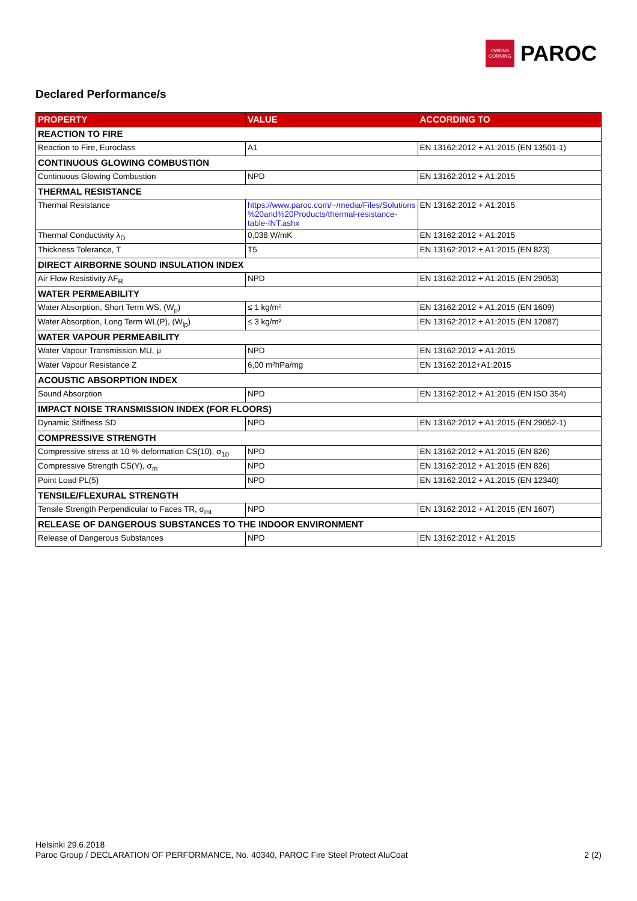OWENS
CORNING
PAROC
Declared Performance/s
| PROPERTY | VALUE | ACCORDING TO |
| --- | --- | --- |
| REACTION TO FIRE | | |
| Reaction to Fire, Euroclass | A1 | EN 13162:2012 + A1:2015 (EN 13501-1) |
| CONTINUOUS GLOWING COMBUSTION | | |
| Continuous Glowing Combustion | NPD | EN 13162:2012 + A1:2015 |
| THERMAL RESISTANCE | | |
| Thermal Resistance | https://www.paroc.com/~/media/Files/Solutions %20and%20Products/thermal-resistance-table-INT.ashx | EN 13162:2012 + A1:2015 |
| Thermal Conductivity λ<sub>D</sub> | 0,038 W/mK | EN 13162:2012 + A1:2015 |
| Thickness Tolerance, T | T5 | EN 13162:2012 + A1:2015 (EN 823) |
| DIRECT AIRBORNE SOUND INSULATION INDEX | | |
| Air Flow Resistivity AF<sub>R</sub> | NPD | EN 13162:2012 + A1:2015 (EN 29053) |
| WATER PERMEABILITY | | |
| Water Absorption, Short Term WS, (W<sub>p</sub>) | ≤ 1 kg/m² | EN 13162:2012 + A1:2015 (EN 1609) |
| Water Absorption, Long Term WL(P), (W<sub>lp</sub>) | ≤ 3 kg/m² | EN 13162:2012 + A1:2015 (EN 12087) |
| WATER VAPOUR PERMEABILITY | | |
| Water Vapour Transmission MU, μ | NPD | EN 13162:2012 + A1:2015 |
| Water Vapour Resistance Z | 6,00 m²hPa/mg | EN 13162:2012+A1:2015 |
| ACOUSTIC ABSORPTION INDEX | | |
| Sound Absorption | NPD | EN 13162:2012 + A1:2015 (EN ISO 354) |
| IMPACT NOISE TRANSMISSION INDEX (FOR FLOORS) | | |
| Dynamic Stiffness SD | NPD | EN 13162:2012 + A1:2015 (EN 29052-1) |
| COMPRESSIVE STRENGTH | | |
| Compressive stress at 10 % deformation CS(10), σ<sub>10</sub> | NPD | EN 13162:2012 + A1:2015 (EN 826) |
| Compressive Strength CS(Y), σ<sub>m</sub> | NPD | EN 13162:2012 + A1:2015 (EN 826) |
| Point Load PL(5) | NPD | EN 13162:2012 + A1:2015 (EN 12340) |
| TENSILE/FLEXURAL STRENGTH | | |
| Tensile Strength Perpendicular to Faces TR, σ<sub>mt</sub> | NPD | EN 13162:2012 + A1:2015 (EN 1607) |
| RELEASE OF DANGEROUS SUBSTANCES TO THE INDOOR ENVIRONMENT | | |
| Release of Dangerous Substances | NPD | EN 13162:2012 + A1:2015 |
Helsinki 29.6.2018
Paroc Group / DECLARATION OF PERFORMANCE, No. 40340, PAROC Fire Steel Protect AluCoat
2 (2)